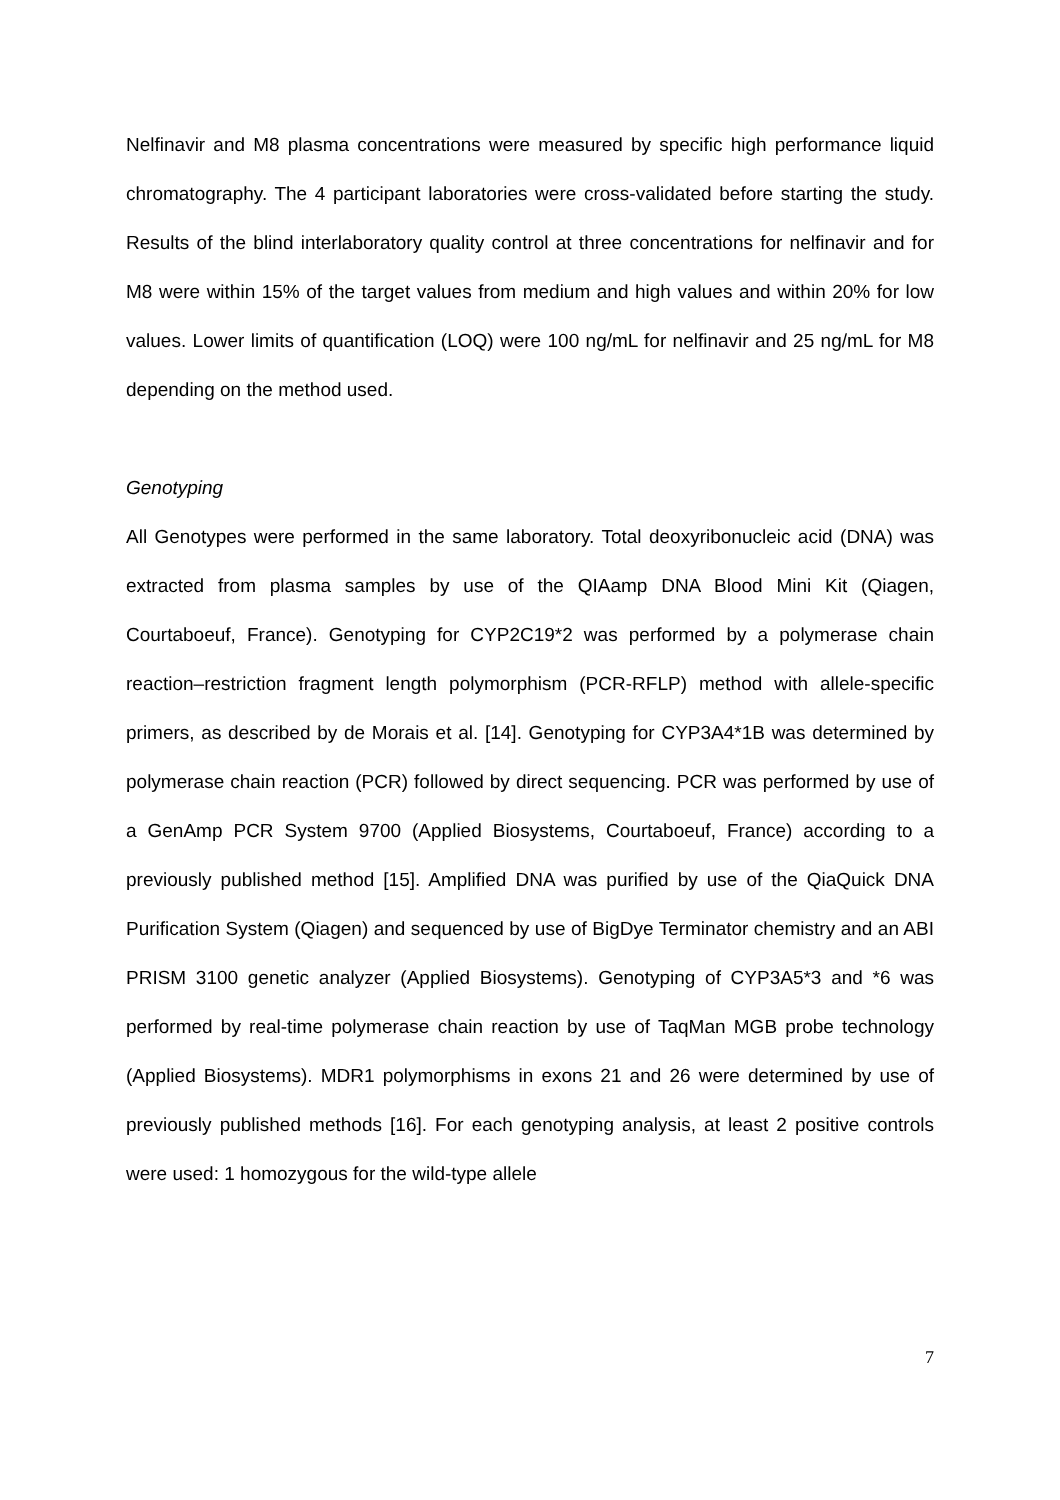Nelfinavir and M8 plasma concentrations were measured by specific high performance liquid chromatography. The 4 participant laboratories were cross-validated before starting the study. Results of the blind interlaboratory quality control at three concentrations for nelfinavir and for M8 were within 15% of the target values from medium and high values and within 20% for low values. Lower limits of quantification (LOQ) were 100 ng/mL for nelfinavir and 25 ng/mL for M8 depending on the method used.
Genotyping
All Genotypes were performed in the same laboratory. Total deoxyribonucleic acid (DNA) was extracted from plasma samples by use of the QIAamp DNA Blood Mini Kit (Qiagen, Courtaboeuf, France). Genotyping for CYP2C19*2 was performed by a polymerase chain reaction–restriction fragment length polymorphism (PCR-RFLP) method with allele-specific primers, as described by de Morais et al. [14]. Genotyping for CYP3A4*1B was determined by polymerase chain reaction (PCR) followed by direct sequencing. PCR was performed by use of a GenAmp PCR System 9700 (Applied Biosystems, Courtaboeuf, France) according to a previously published method [15]. Amplified DNA was purified by use of the QiaQuick DNA Purification System (Qiagen) and sequenced by use of BigDye Terminator chemistry and an ABI PRISM 3100 genetic analyzer (Applied Biosystems). Genotyping of CYP3A5*3 and *6 was performed by real-time polymerase chain reaction by use of TaqMan MGB probe technology (Applied Biosystems). MDR1 polymorphisms in exons 21 and 26 were determined by use of previously published methods [16]. For each genotyping analysis, at least 2 positive controls were used: 1 homozygous for the wild-type allele
7